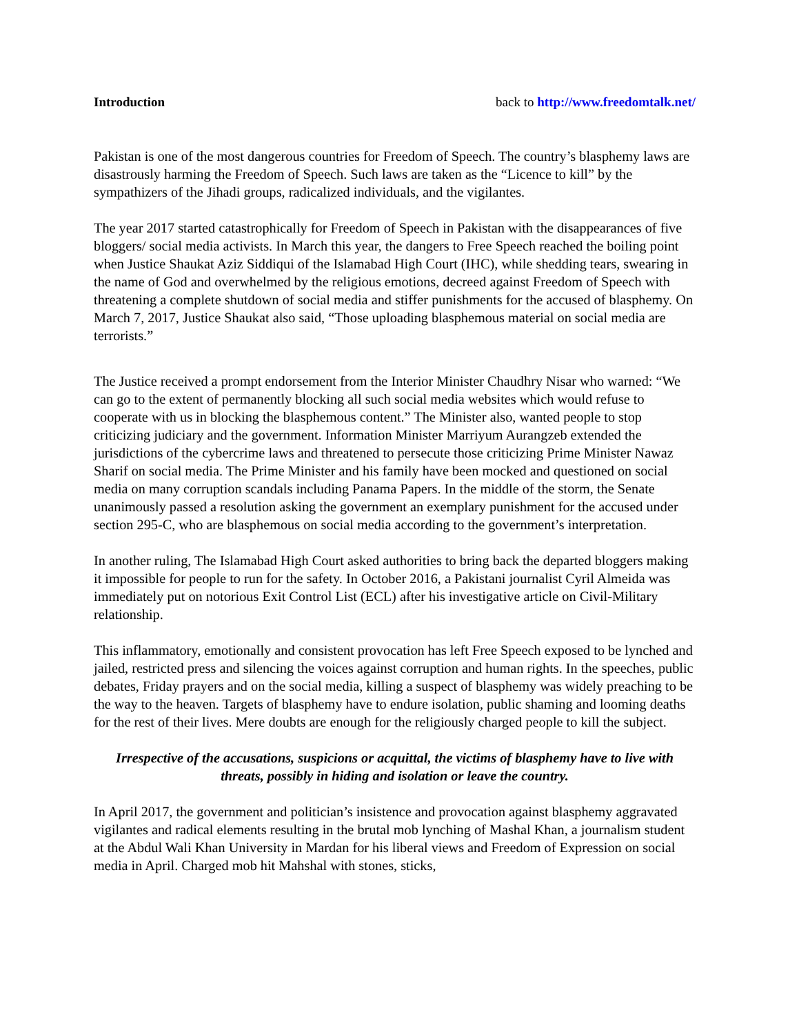Introduction back to http://www.freedomtalk.net/
Pakistan is one of the most dangerous countries for Freedom of Speech. The country’s blasphemy laws are disastrously harming the Freedom of Speech. Such laws are taken as the “Licence to kill” by the sympathizers of the Jihadi groups, radicalized individuals, and the vigilantes.
The year 2017 started catastrophically for Freedom of Speech in Pakistan with the disappearances of five bloggers/ social media activists. In March this year, the dangers to Free Speech reached the boiling point when Justice Shaukat Aziz Siddiqui of the Islamabad High Court (IHC), while shedding tears, swearing in the name of God and overwhelmed by the religious emotions, decreed against Freedom of Speech with threatening a complete shutdown of social media and stiffer punishments for the accused of blasphemy. On March 7, 2017, Justice Shaukat also said, “Those uploading blasphemous material on social media are terrorists.”
The Justice received a prompt endorsement from the Interior Minister Chaudhry Nisar who warned: “We can go to the extent of permanently blocking all such social media websites which would refuse to cooperate with us in blocking the blasphemous content.” The Minister also, wanted people to stop criticizing judiciary and the government. Information Minister Marriyum Aurangzeb extended the jurisdictions of the cybercrime laws and threatened to persecute those criticizing Prime Minister Nawaz Sharif on social media. The Prime Minister and his family have been mocked and questioned on social media on many corruption scandals including Panama Papers. In the middle of the storm, the Senate unanimously passed a resolution asking the government an exemplary punishment for the accused under section 295-C, who are blasphemous on social media according to the government’s interpretation.
In another ruling, The Islamabad High Court asked authorities to bring back the departed bloggers making it impossible for people to run for the safety. In October 2016, a Pakistani journalist Cyril Almeida was immediately put on notorious Exit Control List (ECL) after his investigative article on Civil-Military relationship.
This inflammatory, emotionally and consistent provocation has left Free Speech exposed to be lynched and jailed, restricted press and silencing the voices against corruption and human rights. In the speeches, public debates, Friday prayers and on the social media, killing a suspect of blasphemy was widely preaching to be the way to the heaven. Targets of blasphemy have to endure isolation, public shaming and looming deaths for the rest of their lives. Mere doubts are enough for the religiously charged people to kill the subject.
Irrespective of the accusations, suspicions or acquittal, the victims of blasphemy have to live with threats, possibly in hiding and isolation or leave the country.
In April 2017, the government and politician’s insistence and provocation against blasphemy aggravated vigilantes and radical elements resulting in the brutal mob lynching of Mashal Khan, a journalism student at the Abdul Wali Khan University in Mardan for his liberal views and Freedom of Expression on social media in April. Charged mob hit Mahshal with stones, sticks,